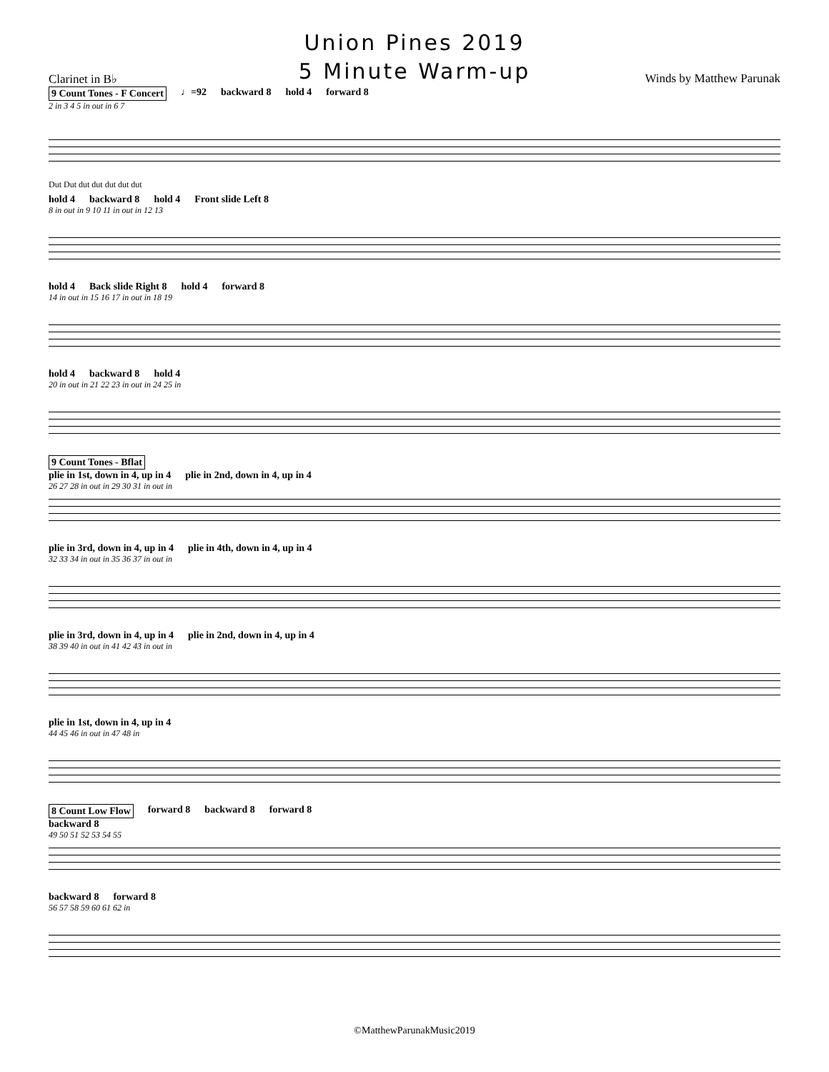Union Pines 2019
5 Minute Warm-up
Clarinet in B♭ Winds by Matthew Parunak
9 Count Tones - F Concert ♩=92 backward 8 hold 4 forward 8
2 in 3 4 5 in out in 6 7
Dut Dut dut dut dut dut dut
hold 4 backward 8 hold 4 Front slide Left 8
8 in out in 9 10 11 in out in 12 13
hold 4 Back slide Right 8 hold 4 forward 8
14 in out in 15 16 17 in out in 18 19
hold 4 backward 8 hold 4
20 in out in 21 22 23 in out in 24 25 in
9 Count Tones - Bflat
plie in 1st, down in 4, up in 4 plie in 2nd, down in 4, up in 4
26 27 28 in out in 29 30 31 in out in
plie in 3rd, down in 4, up in 4 plie in 4th, down in 4, up in 4
32 33 34 in out in 35 36 37 in out in
plie in 3rd, down in 4, up in 4 plie in 2nd, down in 4, up in 4
38 39 40 in out in 41 42 43 in out in
plie in 1st, down in 4, up in 4
44 45 46 in out in 47 48 in
8 Count Low Flow forward 8 backward 8 forward 8
backward 8
49 50 51 52 53 54 55
backward 8 forward 8
56 57 58 59 60 61 62 in
©MatthewParunakMusic2019